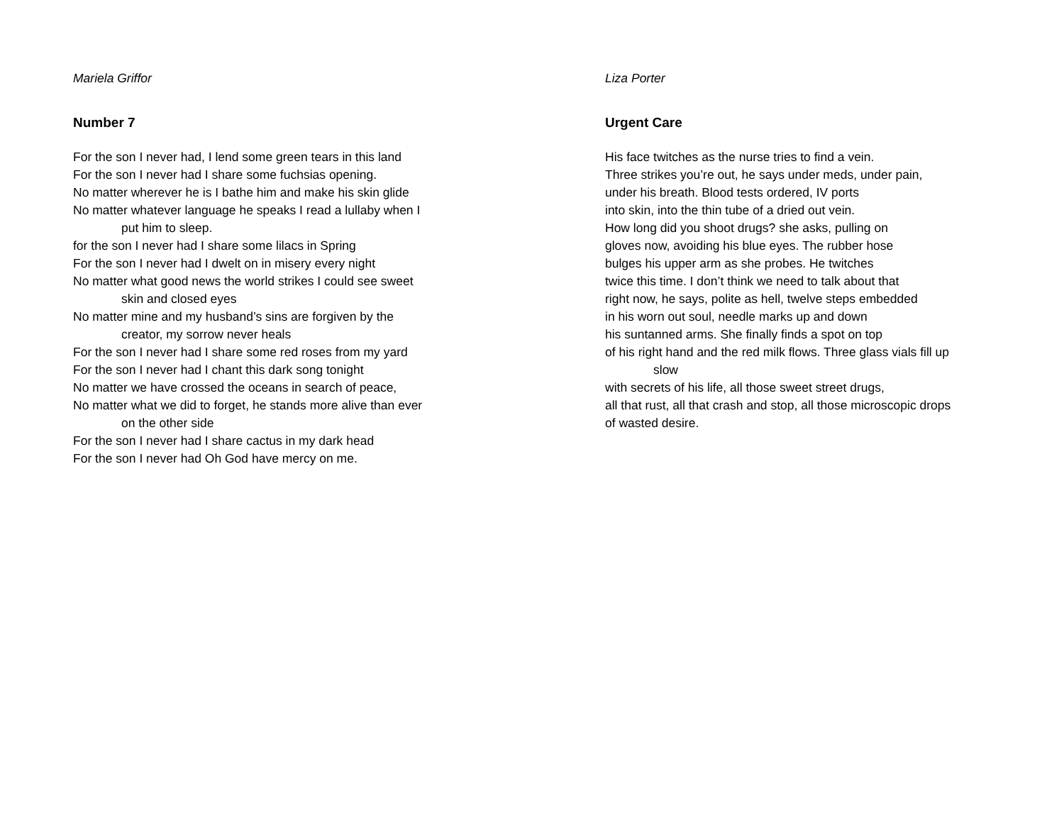Mariela Griffor
Number 7
For the son I never had, I lend some green tears in this land
For the son I never had I share some fuchsias opening.
No matter wherever he is I bathe him and make his skin glide
No matter whatever language he speaks I read a lullaby when I
put him to sleep.
for the son I never had I share some lilacs in Spring
For the son I never had I dwelt on in misery every night
No matter what good news the world strikes I could see sweet
skin and closed eyes
No matter mine and my husband’s sins are forgiven by the
creator, my sorrow never heals
For the son I never had I share some red roses from my yard
For the son I never had I chant this dark song tonight
No matter we have crossed the oceans in search of peace,
No matter what we did to forget, he stands more alive than ever
on the other side
For the son I never had I share cactus in my dark head
For the son I never had Oh God have mercy on me.
Liza Porter
Urgent Care
His face twitches as the nurse tries to find a vein.
Three strikes you’re out, he says under meds, under pain,
under his breath. Blood tests ordered, IV ports
into skin, into the thin tube of a dried out vein.
How long did you shoot drugs? she asks, pulling on
gloves now, avoiding his blue eyes. The rubber hose
bulges his upper arm as she probes. He twitches
twice this time. I don’t think we need to talk about that
right now, he says, polite as hell, twelve steps embedded
in his worn out soul, needle marks up and down
his suntanned arms. She finally finds a spot on top
of his right hand and the red milk flows. Three glass vials fill up
slow
with secrets of his life, all those sweet street drugs,
all that rust, all that crash and stop, all those microscopic drops
of wasted desire.